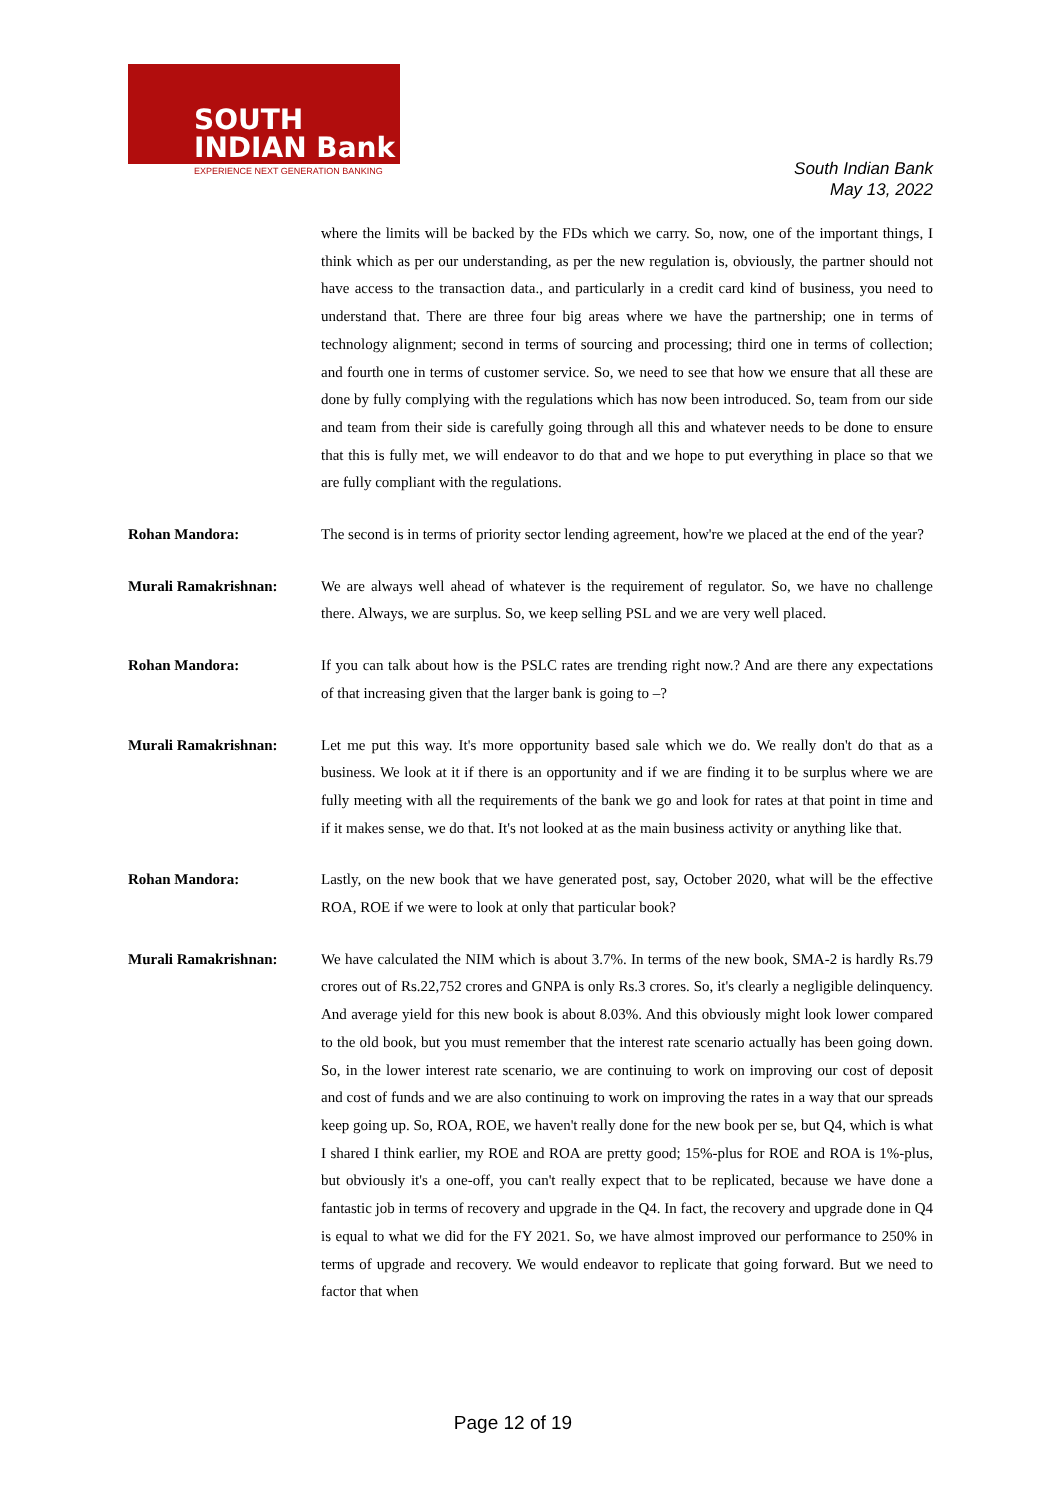SOUTH
INDIAN Bank
EXPERIENCE NEXT GENERATION BANKING
South Indian Bank
May 13, 2022
where the limits will be backed by the FDs which we carry. So, now, one of the important things, I think which as per our understanding, as per the new regulation is, obviously, the partner should not have access to the transaction data., and particularly in a credit card kind of business, you need to understand that. There are three four big areas where we have the partnership; one in terms of technology alignment; second in terms of sourcing and processing; third one in terms of collection; and fourth one in terms of customer service. So, we need to see that how we ensure that all these are done by fully complying with the regulations which has now been introduced. So, team from our side and team from their side is carefully going through all this and whatever needs to be done to ensure that this is fully met, we will endeavor to do that and we hope to put everything in place so that we are fully compliant with the regulations.
Rohan Mandora: The second is in terms of priority sector lending agreement, how're we placed at the end of the year?
Murali Ramakrishnan: We are always well ahead of whatever is the requirement of regulator. So, we have no challenge there. Always, we are surplus. So, we keep selling PSL and we are very well placed.
Rohan Mandora: If you can talk about how is the PSLC rates are trending right now.? And are there any expectations of that increasing given that the larger bank is going to –?
Murali Ramakrishnan: Let me put this way. It's more opportunity based sale which we do. We really don't do that as a business. We look at it if there is an opportunity and if we are finding it to be surplus where we are fully meeting with all the requirements of the bank we go and look for rates at that point in time and if it makes sense, we do that. It's not looked at as the main business activity or anything like that.
Rohan Mandora: Lastly, on the new book that we have generated post, say, October 2020, what will be the effective ROA, ROE if we were to look at only that particular book?
Murali Ramakrishnan: We have calculated the NIM which is about 3.7%. In terms of the new book, SMA-2 is hardly Rs.79 crores out of Rs.22,752 crores and GNPA is only Rs.3 crores. So, it's clearly a negligible delinquency. And average yield for this new book is about 8.03%. And this obviously might look lower compared to the old book, but you must remember that the interest rate scenario actually has been going down. So, in the lower interest rate scenario, we are continuing to work on improving our cost of deposit and cost of funds and we are also continuing to work on improving the rates in a way that our spreads keep going up. So, ROA, ROE, we haven't really done for the new book per se, but Q4, which is what I shared I think earlier, my ROE and ROA are pretty good; 15%-plus for ROE and ROA is 1%-plus, but obviously it's a one-off, you can't really expect that to be replicated, because we have done a fantastic job in terms of recovery and upgrade in the Q4. In fact, the recovery and upgrade done in Q4 is equal to what we did for the FY 2021. So, we have almost improved our performance to 250% in terms of upgrade and recovery. We would endeavor to replicate that going forward. But we need to factor that when
Page 12 of 19